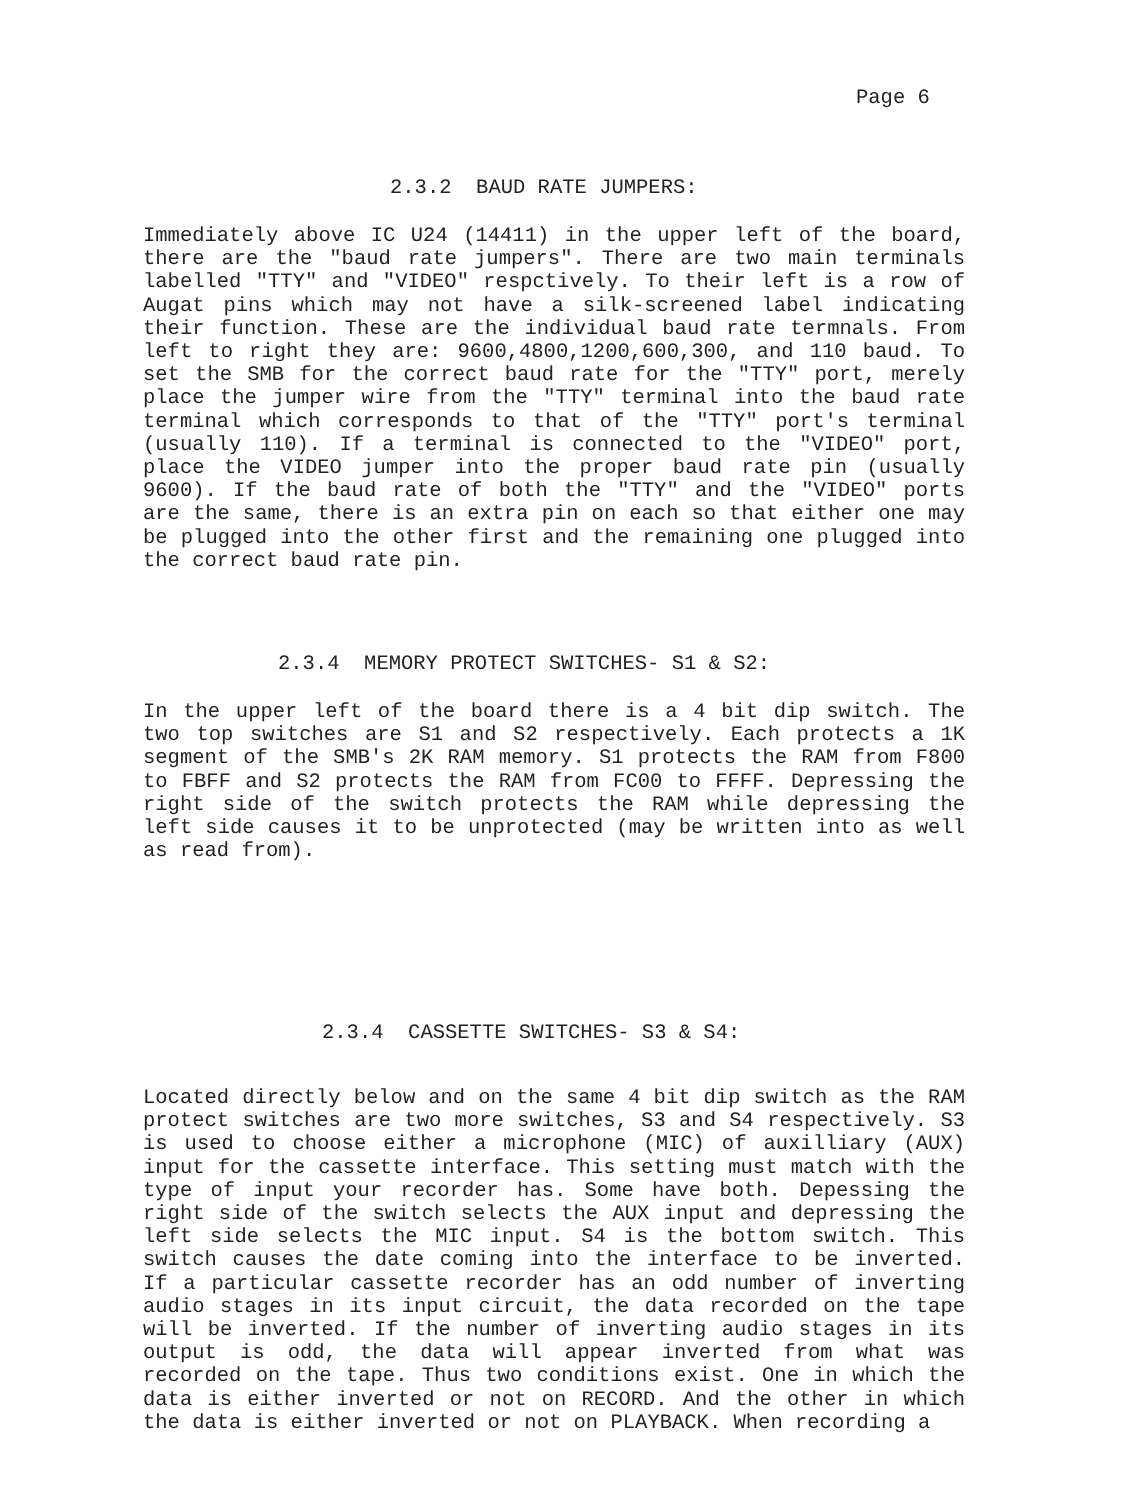Page 6
2.3.2 BAUD RATE JUMPERS:
Immediately above IC U24 (14411) in the upper left of the board, there are the "baud rate jumpers". There are two main terminals labelled "TTY" and "VIDEO" respctively. To their left is a row of Augat pins which may not have a silk-screened label indicating their function. These are the individual baud rate termnals. From left to right they are: 9600,4800,1200,600,300, and 110 baud. To set the SMB for the correct baud rate for the "TTY" port, merely place the jumper wire from the "TTY" terminal into the baud rate terminal which corresponds to that of the "TTY" port's terminal (usually 110). If a terminal is connected to the "VIDEO" port, place the VIDEO jumper into the proper baud rate pin (usually 9600). If the baud rate of both the "TTY" and the "VIDEO" ports are the same, there is an extra pin on each so that either one may be plugged into the other first and the remaining one plugged into the correct baud rate pin.
2.3.4 MEMORY PROTECT SWITCHES- S1 & S2:
In the upper left of the board there is a 4 bit dip switch. The two top switches are S1 and S2 respectively. Each protects a 1K segment of the SMB's 2K RAM memory. S1 protects the RAM from F800 to FBFF and S2 protects the RAM from FC00 to FFFF. Depressing the right side of the switch protects the RAM while depressing the left side causes it to be unprotected (may be written into as well as read from).
2.3.4 CASSETTE SWITCHES- S3 & S4:
Located directly below and on the same 4 bit dip switch as the RAM protect switches are two more switches, S3 and S4 respectively. S3 is used to choose either a microphone (MIC) of auxilliary (AUX) input for the cassette interface. This setting must match with the type of input your recorder has. Some have both. Depessing the right side of the switch selects the AUX input and depressing the left side selects the MIC input. S4 is the bottom switch. This switch causes the date coming into the interface to be inverted. If a particular cassette recorder has an odd number of inverting audio stages in its input circuit, the data recorded on the tape will be inverted. If the number of inverting audio stages in its output is odd, the data will appear inverted from what was recorded on the tape. Thus two conditions exist. One in which the data is either inverted or not on RECORD. And the other in which the data is either inverted or not on PLAYBACK. When recording a